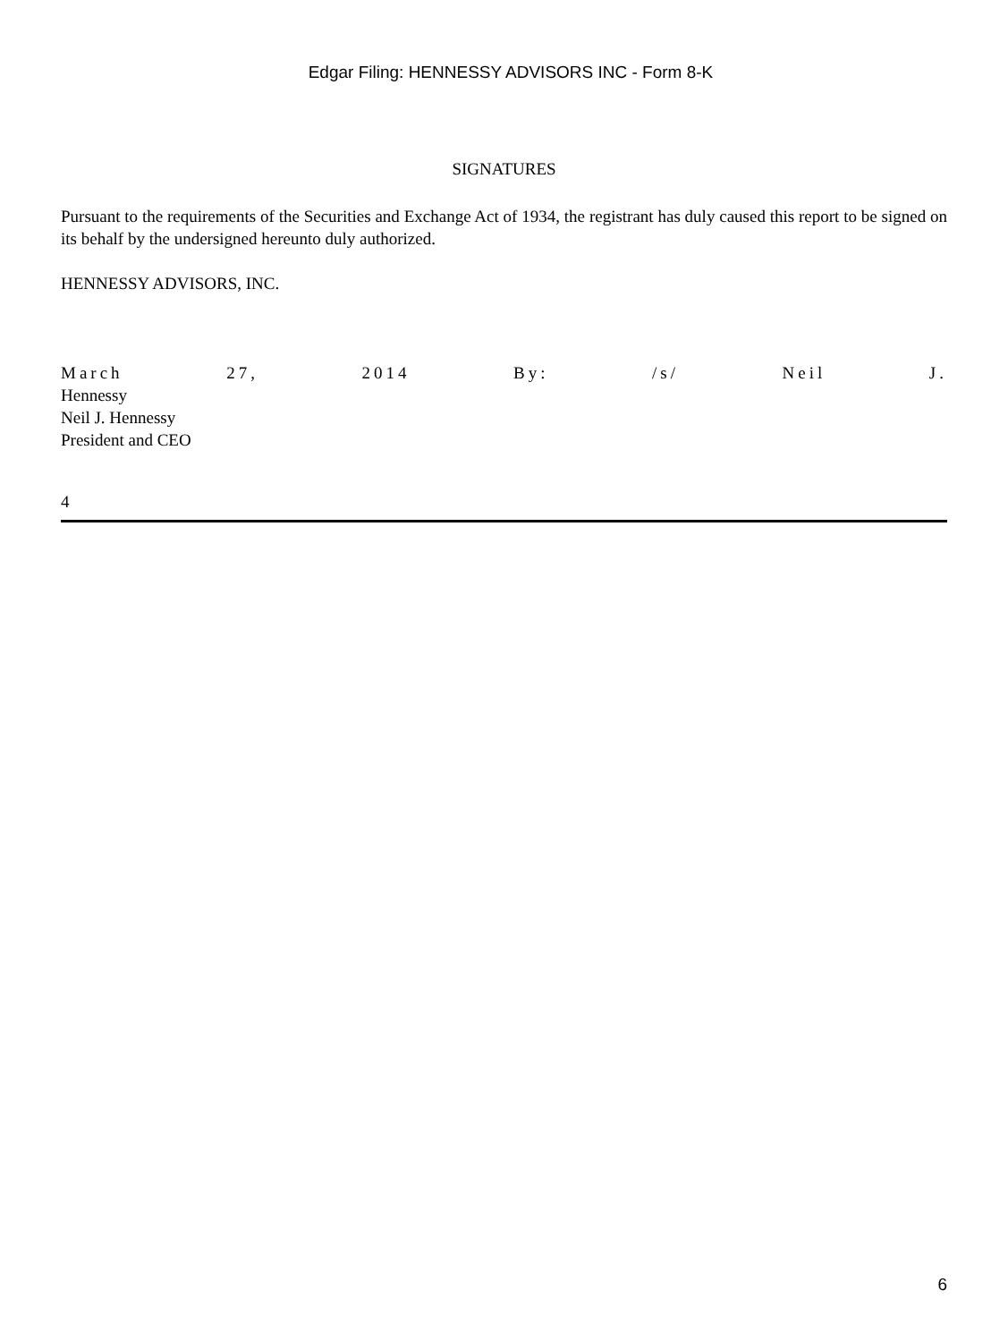Edgar Filing: HENNESSY ADVISORS INC - Form 8-K
SIGNATURES
Pursuant to the requirements of the Securities and Exchange Act of 1934, the registrant has duly caused this report to be signed on its behalf by the undersigned hereunto duly authorized.
HENNESSY ADVISORS, INC.
March 27, 2014 By: /s/ Neil J.
Hennessy
Neil J. Hennessy
President and CEO
4
6